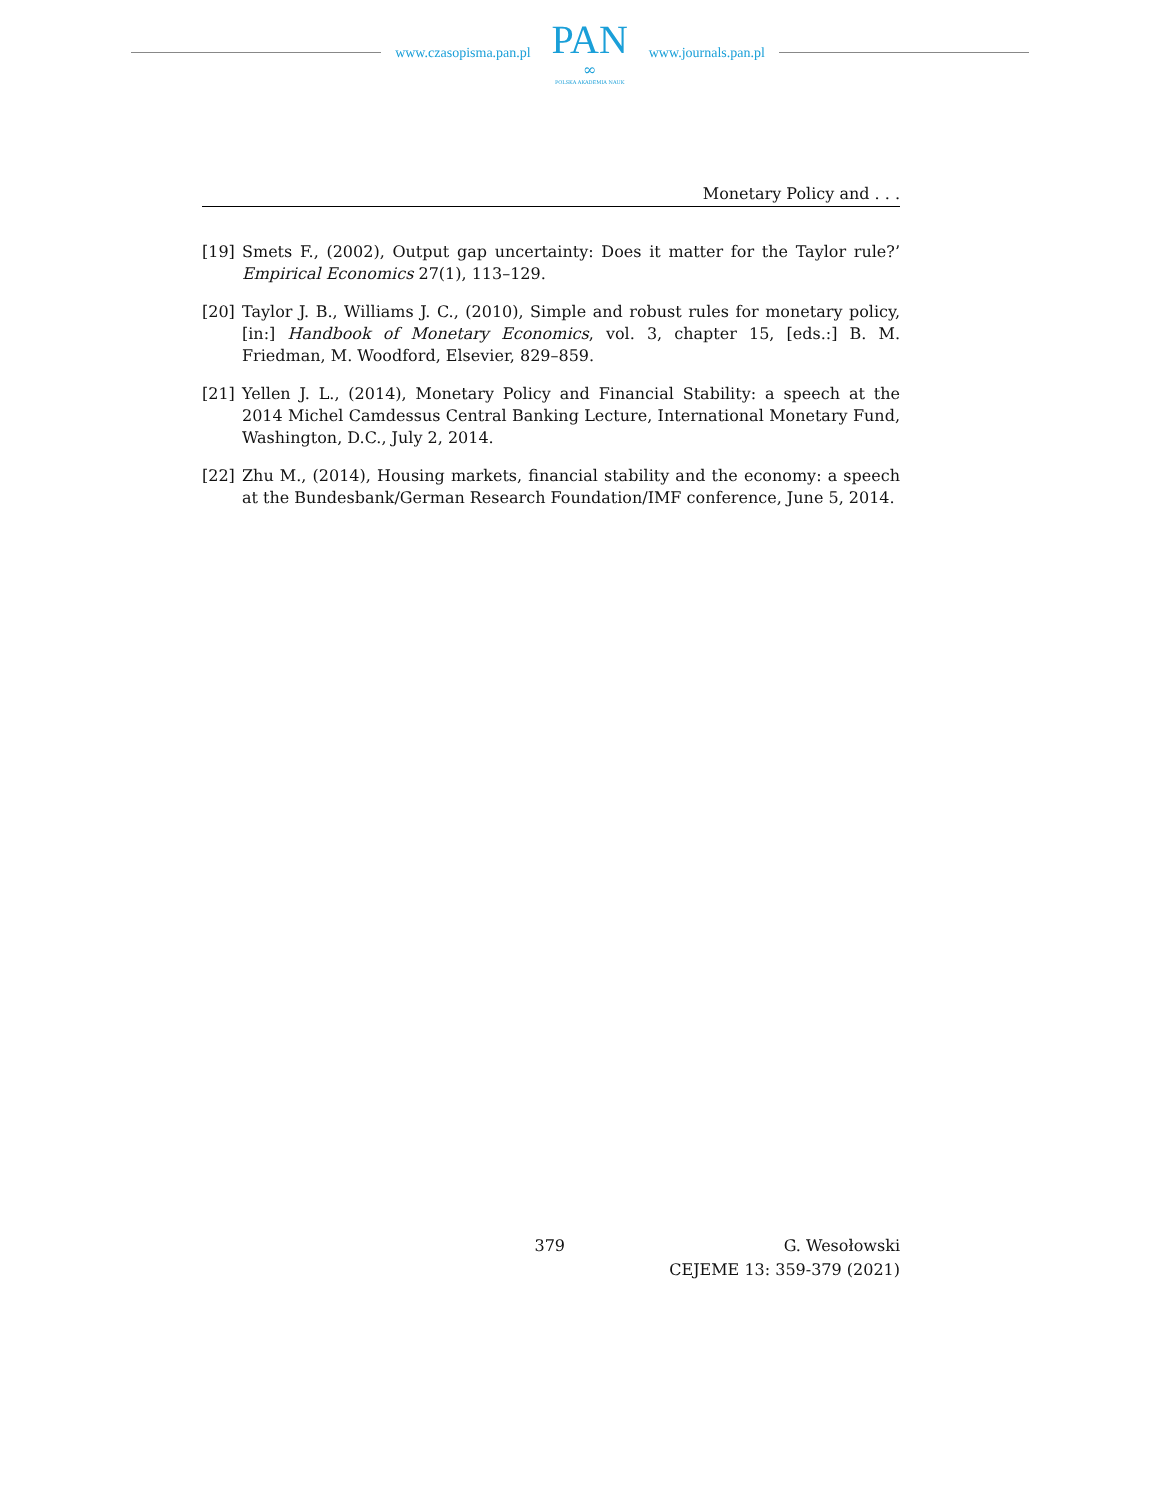www.czasopisma.pan.pl
PAN
∞
POLSKA AKADEMIA NAUK
www.journals.pan.pl
Monetary Policy and . . .
[19] Smets F., (2002), Output gap uncertainty: Does it matter for the Taylor rule?’ Empirical Economics 27(1), 113–129.
[20] Taylor J. B., Williams J. C., (2010), Simple and robust rules for monetary policy, [in:] Handbook of Monetary Economics, vol. 3, chapter 15, [eds.:] B. M. Friedman, M. Woodford, Elsevier, 829–859.
[21] Yellen J. L., (2014), Monetary Policy and Financial Stability: a speech at the 2014 Michel Camdessus Central Banking Lecture, International Monetary Fund, Washington, D.C., July 2, 2014.
[22] Zhu M., (2014), Housing markets, financial stability and the economy: a speech at the Bundesbank/German Research Foundation/IMF conference, June 5, 2014.
379 G. Wesołowski
CEJEME 13: 359-379 (2021)